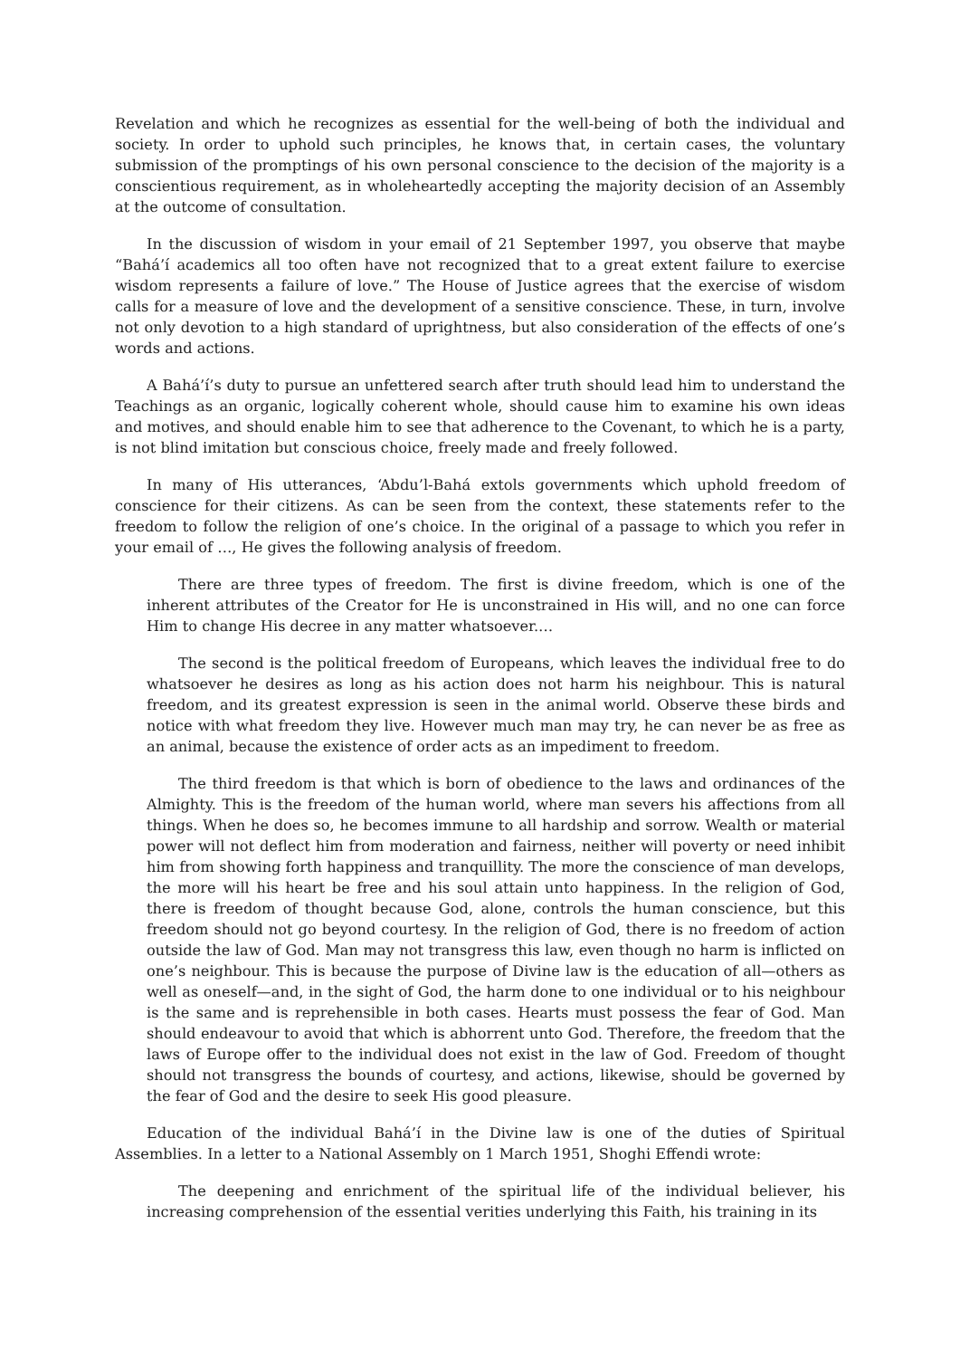Revelation and which he recognizes as essential for the well-being of both the individual and society. In order to uphold such principles, he knows that, in certain cases, the voluntary submission of the promptings of his own personal conscience to the decision of the majority is a conscientious requirement, as in wholeheartedly accepting the majority decision of an Assembly at the outcome of consultation.
In the discussion of wisdom in your email of 21 September 1997, you observe that maybe “Bahá’í academics all too often have not recognized that to a great extent failure to exercise wisdom represents a failure of love.” The House of Justice agrees that the exercise of wisdom calls for a measure of love and the development of a sensitive conscience. These, in turn, involve not only devotion to a high standard of uprightness, but also consideration of the effects of one’s words and actions.
A Bahá’í’s duty to pursue an unfettered search after truth should lead him to understand the Teachings as an organic, logically coherent whole, should cause him to examine his own ideas and motives, and should enable him to see that adherence to the Covenant, to which he is a party, is not blind imitation but conscious choice, freely made and freely followed.
In many of His utterances, ‘Abdu’l-Bahá extols governments which uphold freedom of conscience for their citizens. As can be seen from the context, these statements refer to the freedom to follow the religion of one’s choice. In the original of a passage to which you refer in your email of …, He gives the following analysis of freedom.
There are three types of freedom. The first is divine freedom, which is one of the inherent attributes of the Creator for He is unconstrained in His will, and no one can force Him to change His decree in any matter whatsoever.…
The second is the political freedom of Europeans, which leaves the individual free to do whatsoever he desires as long as his action does not harm his neighbour. This is natural freedom, and its greatest expression is seen in the animal world. Observe these birds and notice with what freedom they live. However much man may try, he can never be as free as an animal, because the existence of order acts as an impediment to freedom.
The third freedom is that which is born of obedience to the laws and ordinances of the Almighty. This is the freedom of the human world, where man severs his affections from all things. When he does so, he becomes immune to all hardship and sorrow. Wealth or material power will not deflect him from moderation and fairness, neither will poverty or need inhibit him from showing forth happiness and tranquillity. The more the conscience of man develops, the more will his heart be free and his soul attain unto happiness. In the religion of God, there is freedom of thought because God, alone, controls the human conscience, but this freedom should not go beyond courtesy. In the religion of God, there is no freedom of action outside the law of God. Man may not transgress this law, even though no harm is inflicted on one’s neighbour. This is because the purpose of Divine law is the education of all—others as well as oneself—and, in the sight of God, the harm done to one individual or to his neighbour is the same and is reprehensible in both cases. Hearts must possess the fear of God. Man should endeavour to avoid that which is abhorrent unto God. Therefore, the freedom that the laws of Europe offer to the individual does not exist in the law of God. Freedom of thought should not transgress the bounds of courtesy, and actions, likewise, should be governed by the fear of God and the desire to seek His good pleasure.
Education of the individual Bahá’í in the Divine law is one of the duties of Spiritual Assemblies. In a letter to a National Assembly on 1 March 1951, Shoghi Effendi wrote:
The deepening and enrichment of the spiritual life of the individual believer, his increasing comprehension of the essential verities underlying this Faith, his training in its